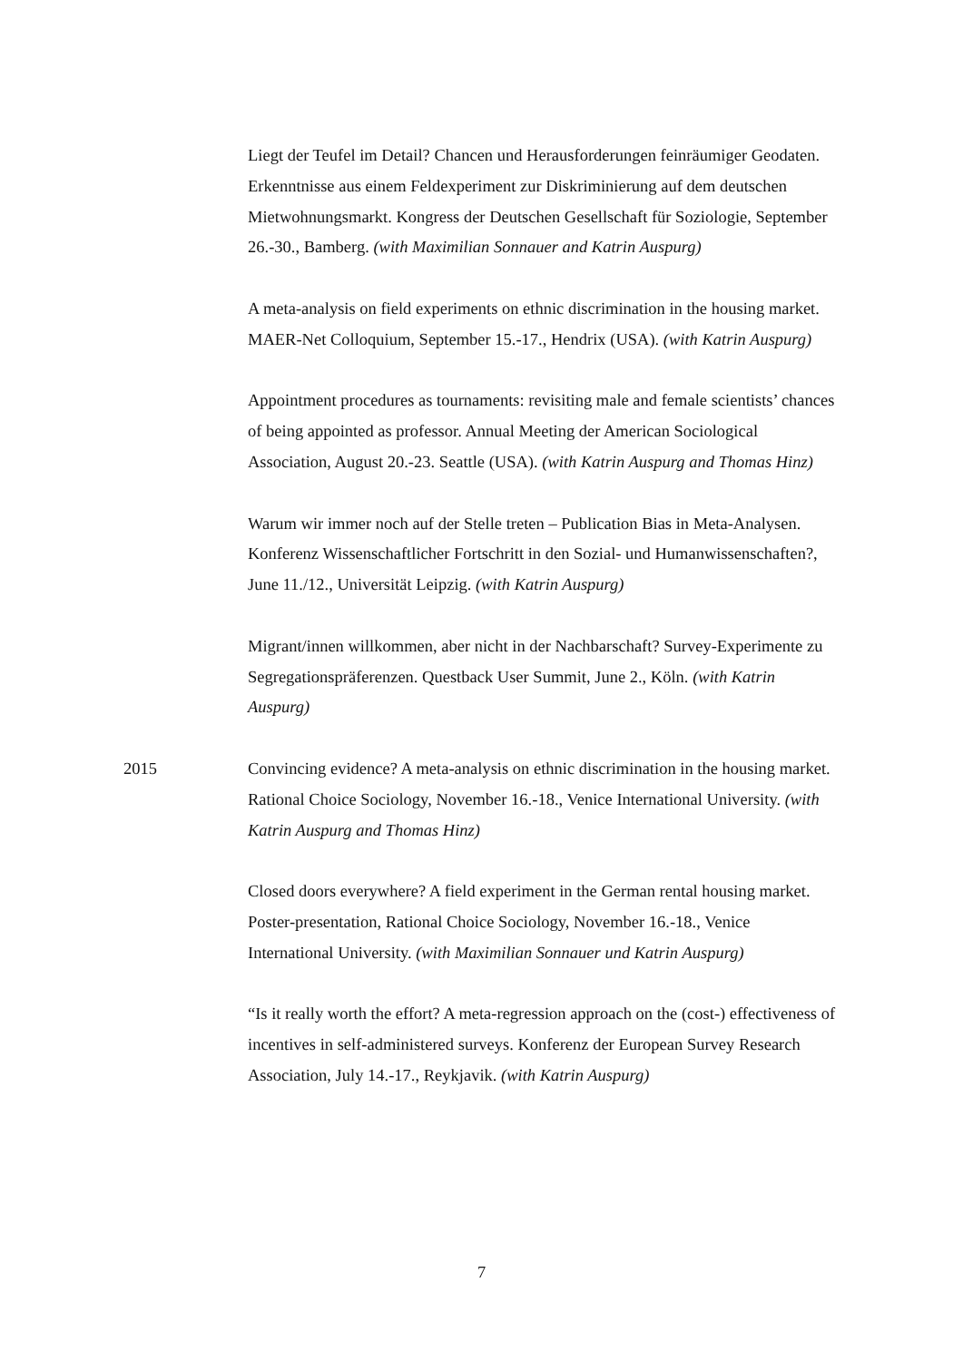Liegt der Teufel im Detail? Chancen und Herausforderungen feinräumiger Geodaten. Erkenntnisse aus einem Feldexperiment zur Diskriminierung auf dem deutschen Mietwohnungsmarkt. Kongress der Deutschen Gesellschaft für Soziologie, September 26.-30., Bamberg. (with Maximilian Sonnauer and Katrin Auspurg)
A meta-analysis on field experiments on ethnic discrimination in the housing market. MAER-Net Colloquium, September 15.-17., Hendrix (USA). (with Katrin Auspurg)
Appointment procedures as tournaments: revisiting male and female scientists’ chances of being appointed as professor. Annual Meeting der American Sociological Association, August 20.-23. Seattle (USA). (with Katrin Auspurg and Thomas Hinz)
Warum wir immer noch auf der Stelle treten – Publication Bias in Meta-Analysen. Konferenz Wissenschaftlicher Fortschritt in den Sozial- und Humanwissenschaften?, June 11./12., Universität Leipzig. (with Katrin Auspurg)
Migrant/innen willkommen, aber nicht in der Nachbarschaft? Survey-Experimente zu Segregationspräferenzen. Questback User Summit, June 2., Köln. (with Katrin Auspurg)
2015 Convincing evidence? A meta-analysis on ethnic discrimination in the housing market. Rational Choice Sociology, November 16.-18., Venice International University. (with Katrin Auspurg and Thomas Hinz)
Closed doors everywhere? A field experiment in the German rental housing market. Poster-presentation, Rational Choice Sociology, November 16.-18., Venice International University. (with Maximilian Sonnauer und Katrin Auspurg)
“Is it really worth the effort? A meta-regression approach on the (cost-) effectiveness of incentives in self-administered surveys. Konferenz der European Survey Research Association, July 14.-17., Reykjavik. (with Katrin Auspurg)
7